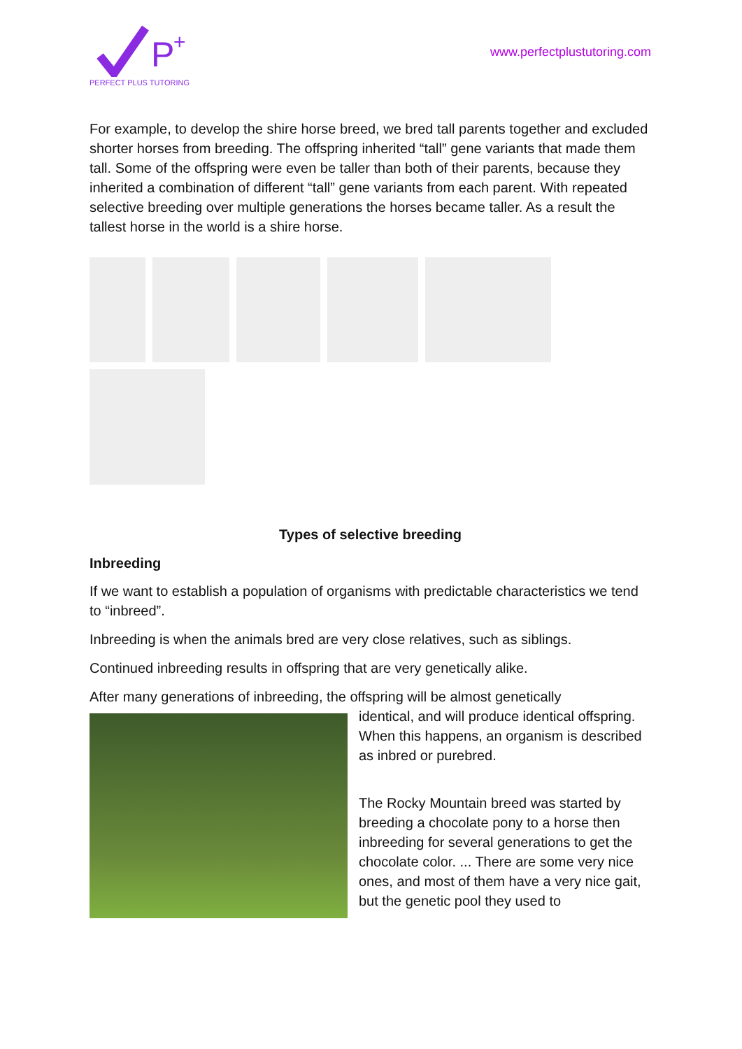P
+
PERFECT PLUS TUTORING
www.perfectplustutoring.com
For example, to develop the shire horse breed, we bred tall parents together and excluded shorter horses from breeding. The offspring inherited “tall” gene variants that made them tall. Some of the offspring were even be taller than both of their parents, because they inherited a combination of different “tall” gene variants from each parent. With repeated selective breeding over multiple generations the horses became taller. As a result the tallest horse in the world is a shire horse.
Types of selective breeding
Inbreeding
If we want to establish a population of organisms with predictable characteristics we tend to “inbreed”.
Inbreeding is when the animals bred are very close relatives, such as siblings.
Continued inbreeding results in offspring that are very genetically alike.
After many generations of inbreeding, the offspring will be almost genetically
identical, and will produce identical offspring. When this happens, an organism is described as inbred or purebred.
The Rocky Mountain breed was started by breeding a chocolate pony to a horse then inbreeding for several generations to get the chocolate color. ... There are some very nice ones, and most of them have a very nice gait, but the genetic pool they used to